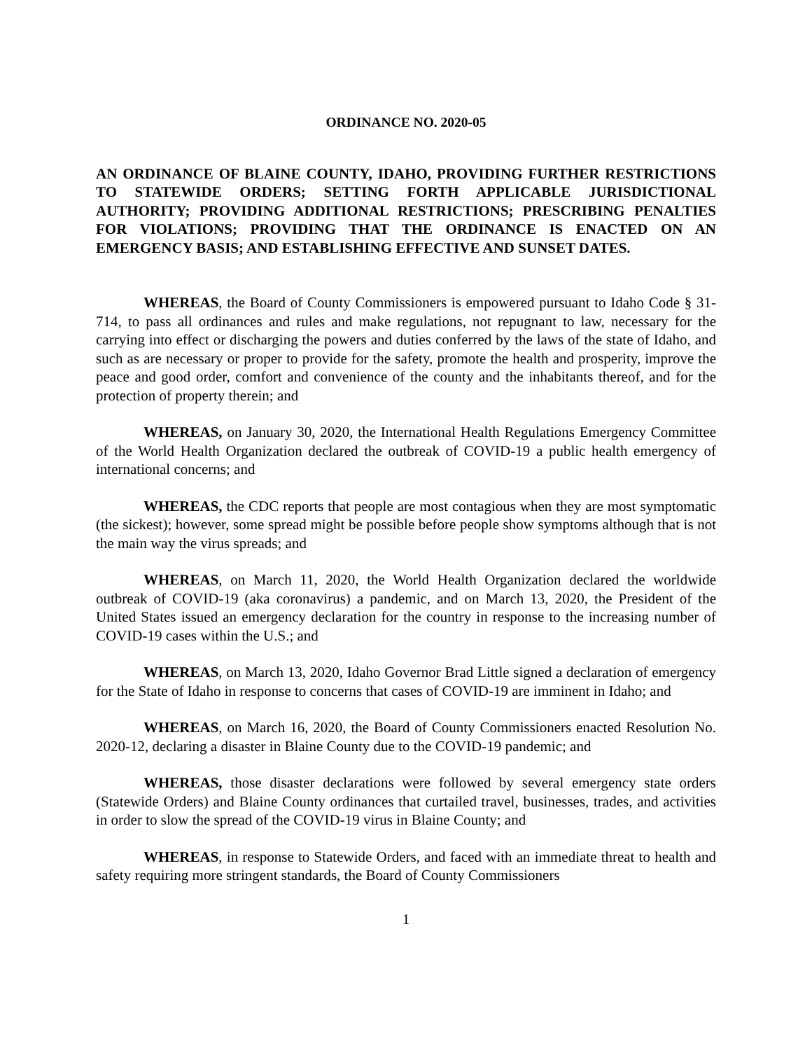ORDINANCE NO. 2020-05
AN ORDINANCE OF BLAINE COUNTY, IDAHO, PROVIDING FURTHER RESTRICTIONS TO STATEWIDE ORDERS; SETTING FORTH APPLICABLE JURISDICTIONAL AUTHORITY; PROVIDING ADDITIONAL RESTRICTIONS; PRESCRIBING PENALTIES FOR VIOLATIONS; PROVIDING THAT THE ORDINANCE IS ENACTED ON AN EMERGENCY BASIS; AND ESTABLISHING EFFECTIVE AND SUNSET DATES.
WHEREAS, the Board of County Commissioners is empowered pursuant to Idaho Code § 31-714, to pass all ordinances and rules and make regulations, not repugnant to law, necessary for the carrying into effect or discharging the powers and duties conferred by the laws of the state of Idaho, and such as are necessary or proper to provide for the safety, promote the health and prosperity, improve the peace and good order, comfort and convenience of the county and the inhabitants thereof, and for the protection of property therein; and
WHEREAS, on January 30, 2020, the International Health Regulations Emergency Committee of the World Health Organization declared the outbreak of COVID-19 a public health emergency of international concerns; and
WHEREAS, the CDC reports that people are most contagious when they are most symptomatic (the sickest); however, some spread might be possible before people show symptoms although that is not the main way the virus spreads; and
WHEREAS, on March 11, 2020, the World Health Organization declared the worldwide outbreak of COVID-19 (aka coronavirus) a pandemic, and on March 13, 2020, the President of the United States issued an emergency declaration for the country in response to the increasing number of COVID-19 cases within the U.S.; and
WHEREAS, on March 13, 2020, Idaho Governor Brad Little signed a declaration of emergency for the State of Idaho in response to concerns that cases of COVID-19 are imminent in Idaho; and
WHEREAS, on March 16, 2020, the Board of County Commissioners enacted Resolution No. 2020-12, declaring a disaster in Blaine County due to the COVID-19 pandemic; and
WHEREAS, those disaster declarations were followed by several emergency state orders (Statewide Orders) and Blaine County ordinances that curtailed travel, businesses, trades, and activities in order to slow the spread of the COVID-19 virus in Blaine County; and
WHEREAS, in response to Statewide Orders, and faced with an immediate threat to health and safety requiring more stringent standards, the Board of County Commissioners
1